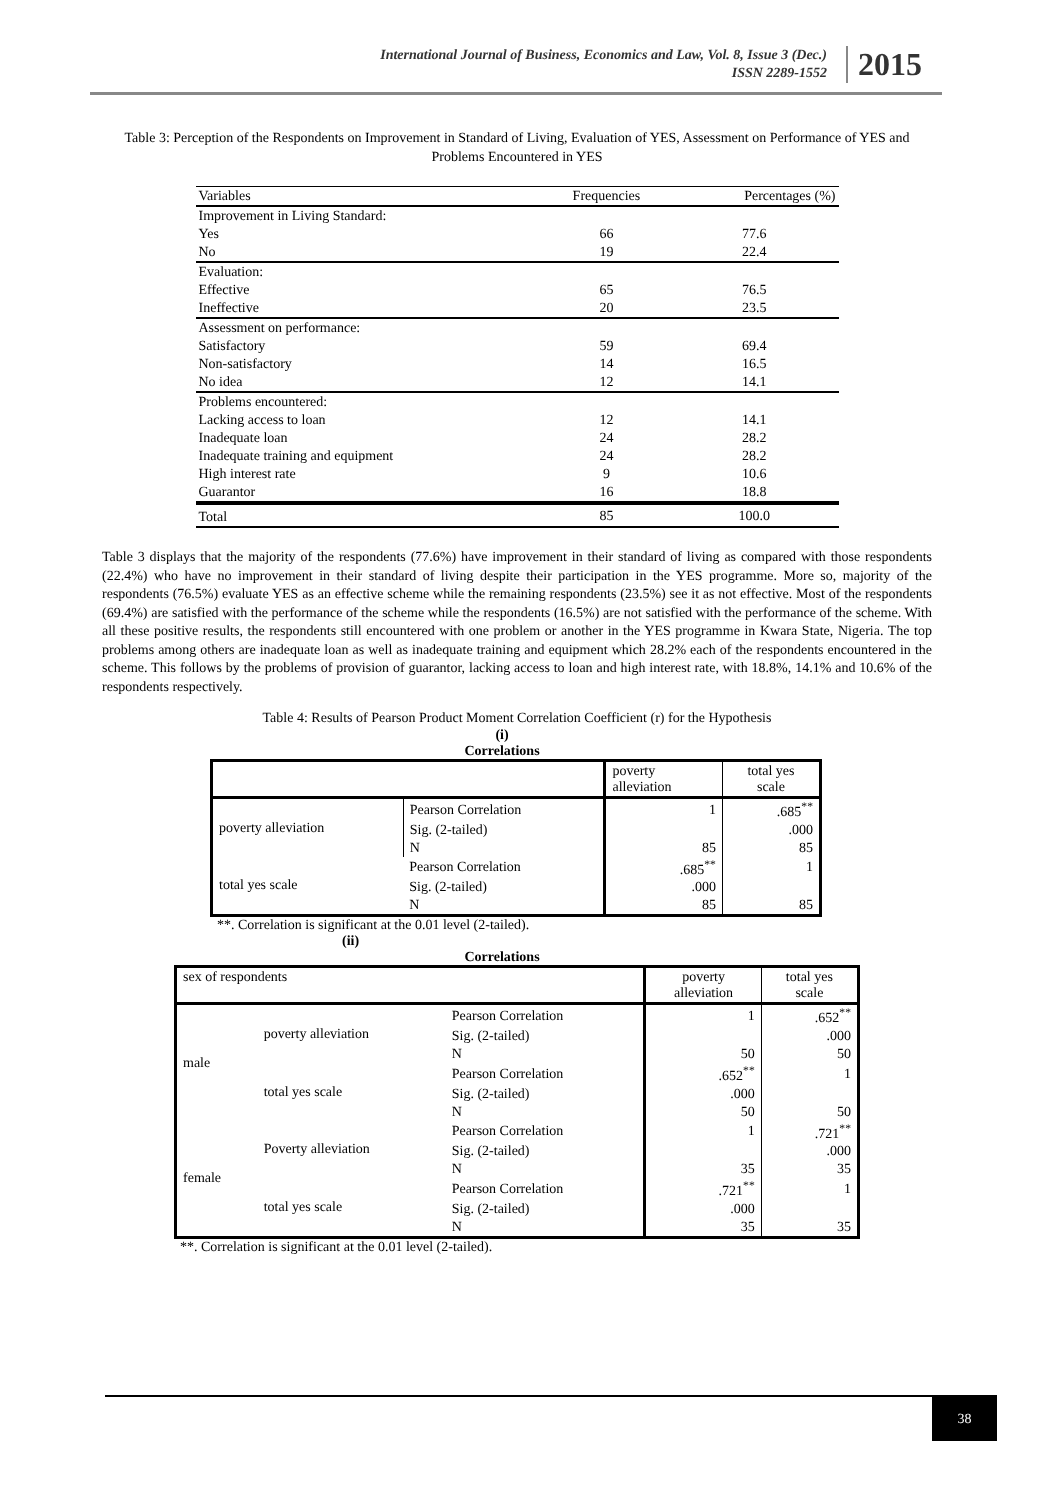International Journal of Business, Economics and Law, Vol. 8, Issue 3 (Dec.)
ISSN 2289-1552
2015
Table 3: Perception of the Respondents on Improvement in Standard of Living, Evaluation of YES, Assessment on Performance of YES and Problems Encountered in YES
| Variables | Frequencies | Percentages (%) |
| Improvement in Living Standard: | | |
| Yes | 66 | 77.6 |
| No | 19 | 22.4 |
| Evaluation: | | |
| Effective | 65 | 76.5 |
| Ineffective | 20 | 23.5 |
| Assessment on performance: | | |
| Satisfactory | 59 | 69.4 |
| Non-satisfactory | 14 | 16.5 |
| No idea | 12 | 14.1 |
| Problems encountered: | | |
| Lacking access to loan | 12 | 14.1 |
| Inadequate loan | 24 | 28.2 |
| Inadequate training and equipment | 24 | 28.2 |
| High interest rate | 9 | 10.6 |
| Guarantor | 16 | 18.8 |
| Total | 85 | 100.0 |
Table 3 displays that the majority of the respondents (77.6%) have improvement in their standard of living as compared with those respondents (22.4%) who have no improvement in their standard of living despite their participation in the YES programme. More so, majority of the respondents (76.5%) evaluate YES as an effective scheme while the remaining respondents (23.5%) see it as not effective. Most of the respondents (69.4%) are satisfied with the performance of the scheme while the respondents (16.5%) are not satisfied with the performance of the scheme. With all these positive results, the respondents still encountered with one problem or another in the YES programme in Kwara State, Nigeria. The top problems among others are inadequate loan as well as inadequate training and equipment which 28.2% each of the respondents encountered in the scheme. This follows by the problems of provision of guarantor, lacking access to loan and high interest rate, with 18.8%, 14.1% and 10.6% of the respondents respectively.
Table 4: Results of Pearson Product Moment Correlation Coefficient (r) for the Hypothesis
(i)
Correlations
| | | poverty alleviation | total yes scale |
| poverty alleviation | Pearson Correlation | 1 | .685<sup>**</sup> |
| | Sig. (2-tailed) | | .000 |
| | N | 85 | 85 |
| total yes scale | Pearson Correlation | .685<sup>**</sup> | 1 |
| | Sig. (2-tailed) | .000 | |
| | N | 85 | 85 |
**. Correlation is significant at the 0.01 level (2-tailed).
(ii)
Correlations
| sex of respondents | | | poverty alleviation | total yes scale |
| male | poverty alleviation | Pearson Correlation | 1 | .652<sup>**</sup> |
| | | Sig. (2-tailed) | | .000 |
| | | N | 50 | 50 |
| | total yes scale | Pearson Correlation | .652<sup>**</sup> | 1 |
| | | Sig. (2-tailed) | .000 | |
| | | N | 50 | 50 |
| female | Poverty alleviation | Pearson Correlation | 1 | .721<sup>**</sup> |
| | | Sig. (2-tailed) | | .000 |
| | | N | 35 | 35 |
| | total yes scale | Pearson Correlation | .721<sup>**</sup> | 1 |
| | | Sig. (2-tailed) | .000 | |
| | | N | 35 | 35 |
**. Correlation is significant at the 0.01 level (2-tailed).
38